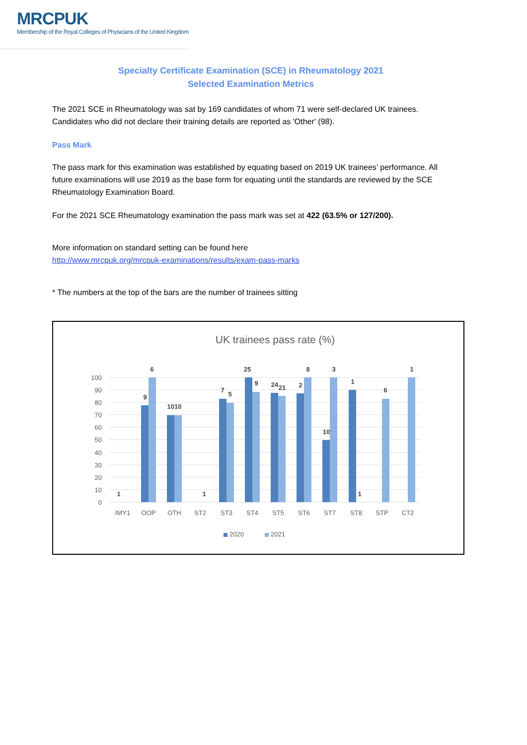MRCPUK
Membership of the Royal Colleges of Physicians of the United Kingdom
Specialty Certificate Examination (SCE) in Rheumatology 2021
Selected Examination Metrics
The 2021 SCE in Rheumatology was sat by 169 candidates of whom 71 were self-declared UK trainees. Candidates who did not declare their training details are reported as 'Other' (98).
Pass Mark
The pass mark for this examination was established by equating based on 2019 UK trainees’ performance. All future examinations will use 2019 as the base form for equating until the standards are reviewed by the SCE Rheumatology Examination Board.
For the 2021 SCE Rheumatology examination the pass mark was set at 422 (63.5% or 127/200).
More information on standard setting can be found here
http://www.mrcpuk.org/mrcpuk-examinations/results/exam-pass-marks
* The numbers at the top of the bars are the number of trainees sitting
UK trainees pass rate (%)
100
90
80
70
60
50
40
30
20
10
0
1
9
6
1010
1
7
5
25
9
24
21
2
8
10
3
1
1
6
1
IMY1
OOP
OTH
ST2
ST3
ST4
ST5
ST6
ST7
ST8
STP
CT2
2020
2021